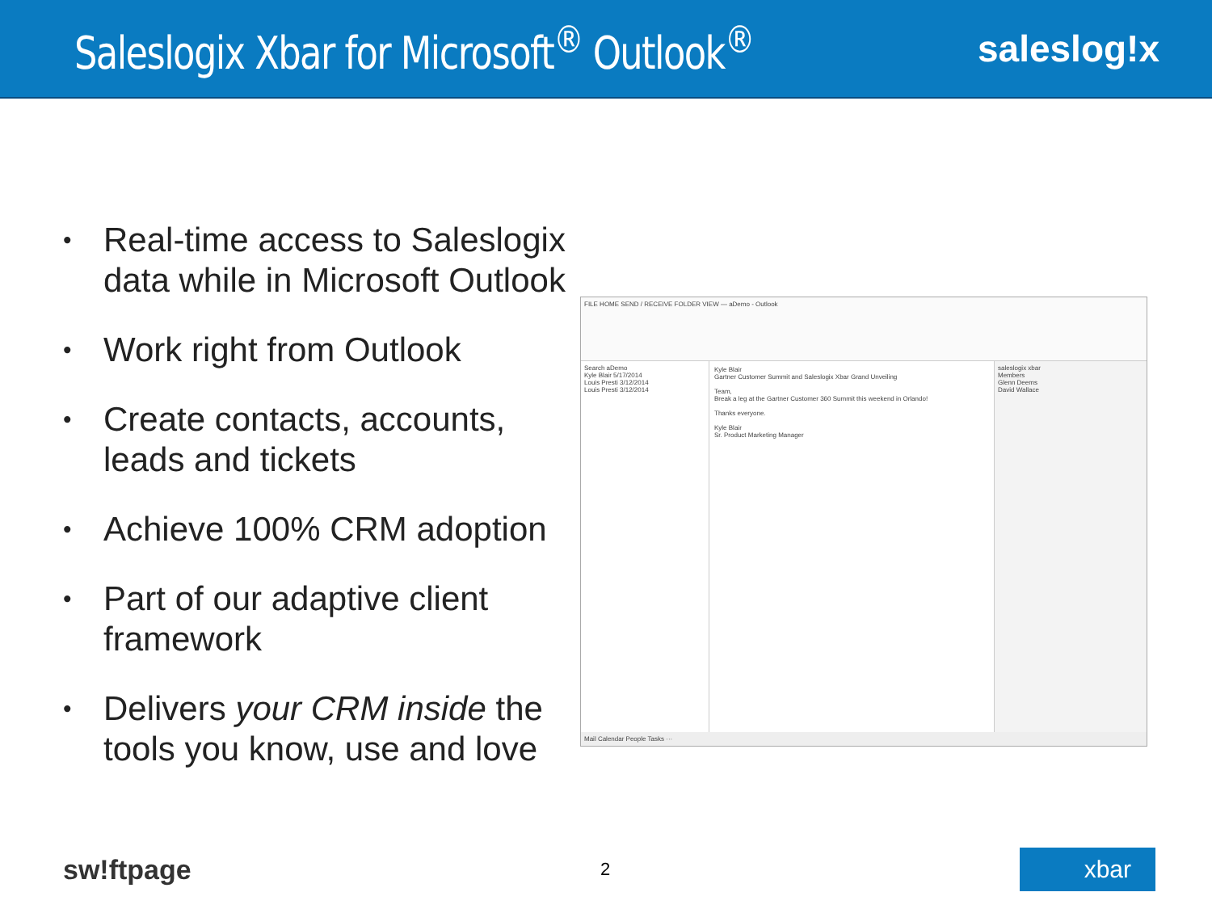Saleslogix Xbar for Microsoft<sup>®</sup> Outlook<sup>®</sup>
saleslog!x
• Real-time access to Saleslogix data while in Microsoft Outlook
• Work right from Outlook
• Create contacts, accounts, leads and tickets
• Achieve 100% CRM adoption
• Part of our adaptive client framework
• Delivers your CRM inside the tools you know, use and love
FILE HOME SEND / RECEIVE FOLDER VIEW — aDemo - Outlook
Search aDemo
Kyle Blair 5/17/2014
Louis Presti 3/12/2014
Louis Presti 3/12/2014
Kyle Blair
Gartner Customer Summit and Saleslogix Xbar Grand Unveiling
Team,
Break a leg at the Gartner Customer 360 Summit this weekend in Orlando!
Thanks everyone.
Kyle Blair
Sr. Product Marketing Manager
saleslogix xbar
Members
Glenn Deems
David Wallace
Mail Calendar People Tasks ···
sw!ftpage 2 xbar